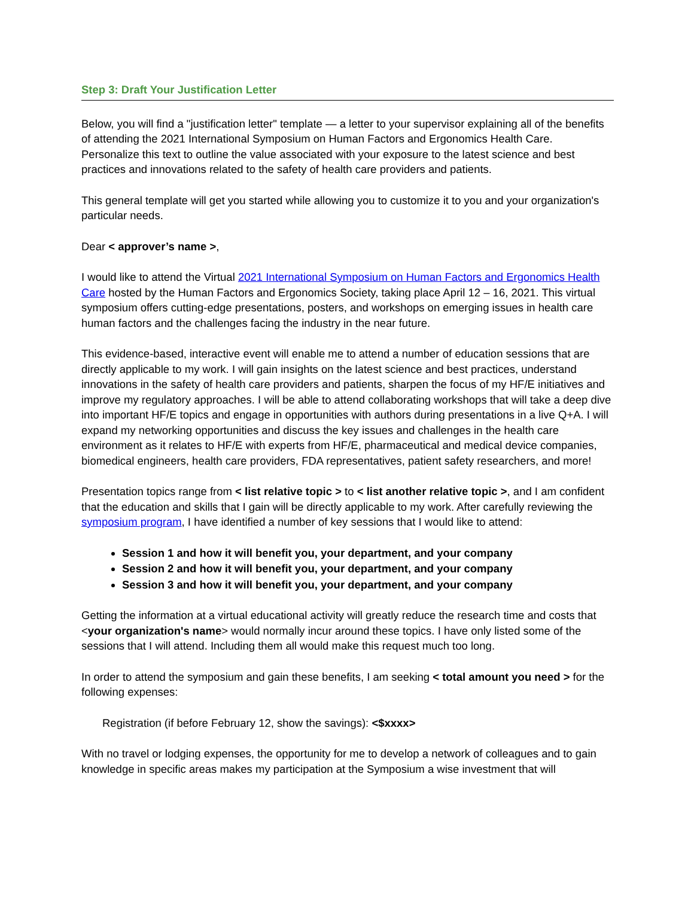Step 3: Draft Your Justification Letter
Below, you will find a "justification letter" template — a letter to your supervisor explaining all of the benefits of attending the 2021 International Symposium on Human Factors and Ergonomics Health Care. Personalize this text to outline the value associated with your exposure to the latest science and best practices and innovations related to the safety of health care providers and patients.
This general template will get you started while allowing you to customize it to you and your organization's particular needs.
Dear < approver’s name >,
I would like to attend the Virtual 2021 International Symposium on Human Factors and Ergonomics Health Care hosted by the Human Factors and Ergonomics Society, taking place April 12 – 16, 2021. This virtual symposium offers cutting-edge presentations, posters, and workshops on emerging issues in health care human factors and the challenges facing the industry in the near future.
This evidence-based, interactive event will enable me to attend a number of education sessions that are directly applicable to my work. I will gain insights on the latest science and best practices, understand innovations in the safety of health care providers and patients, sharpen the focus of my HF/E initiatives and improve my regulatory approaches. I will be able to attend collaborating workshops that will take a deep dive into important HF/E topics and engage in opportunities with authors during presentations in a live Q+A. I will expand my networking opportunities and discuss the key issues and challenges in the health care environment as it relates to HF/E with experts from HF/E, pharmaceutical and medical device companies, biomedical engineers, health care providers, FDA representatives, patient safety researchers, and more!
Presentation topics range from < list relative topic > to < list another relative topic >, and I am confident that the education and skills that I gain will be directly applicable to my work. After carefully reviewing the symposium program, I have identified a number of key sessions that I would like to attend:
Session 1 and how it will benefit you, your department, and your company
Session 2 and how it will benefit you, your department, and your company
Session 3 and how it will benefit you, your department, and your company
Getting the information at a virtual educational activity will greatly reduce the research time and costs that <your organization's name> would normally incur around these topics. I have only listed some of the sessions that I will attend. Including them all would make this request much too long.
In order to attend the symposium and gain these benefits, I am seeking < total amount you need > for the following expenses:
Registration (if before February 12, show the savings): <$xxxx>
With no travel or lodging expenses, the opportunity for me to develop a network of colleagues and to gain knowledge in specific areas makes my participation at the Symposium a wise investment that will